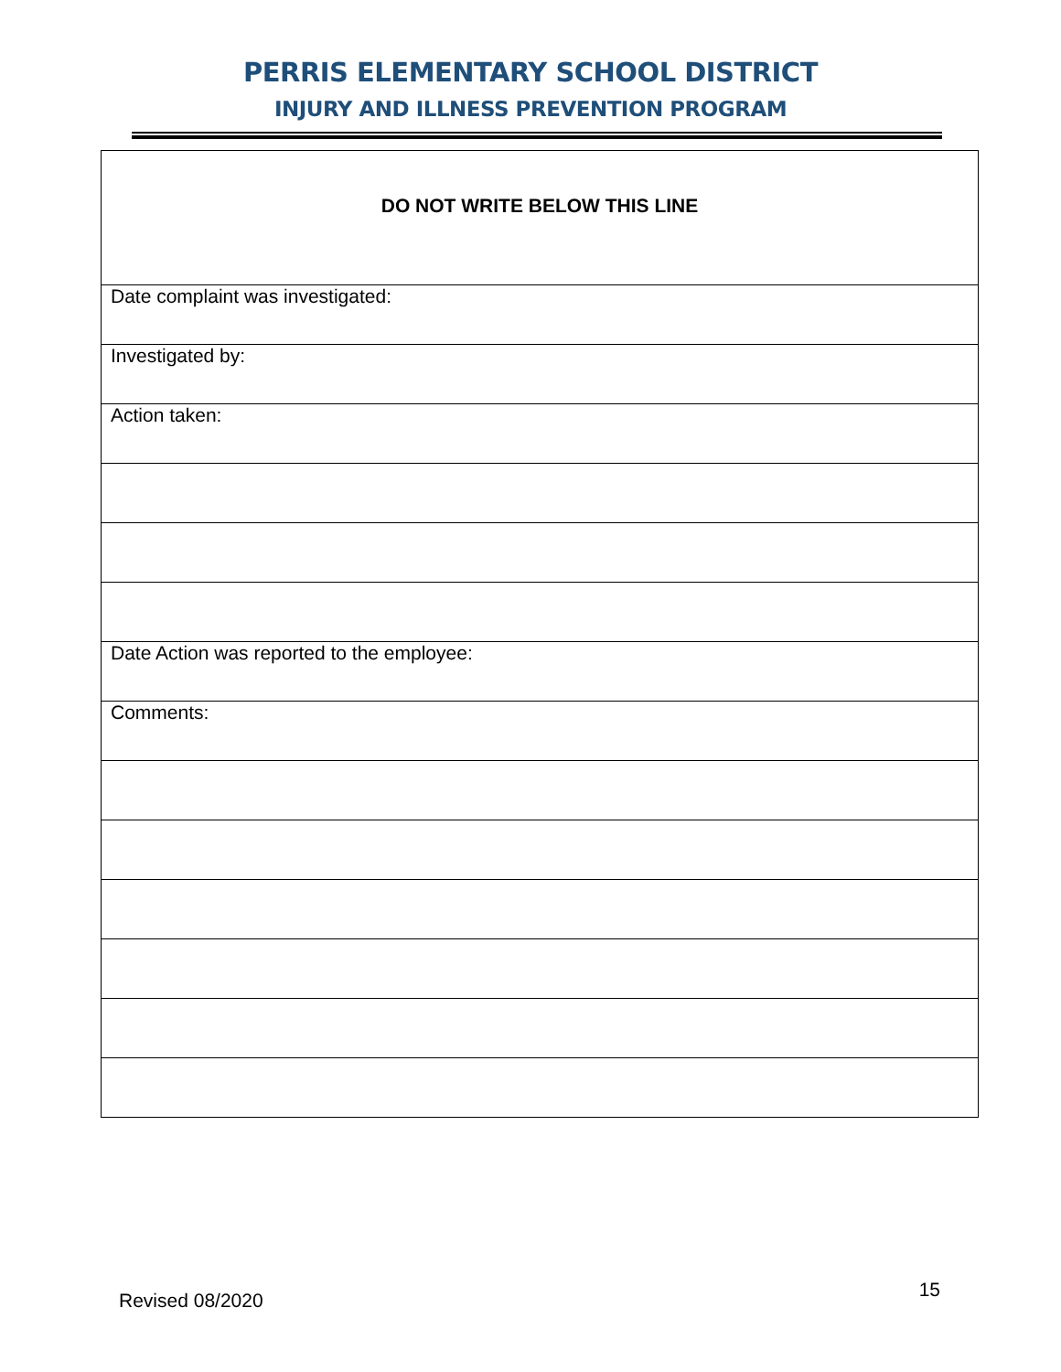PERRIS ELEMENTARY SCHOOL DISTRICT
INJURY AND ILLNESS PREVENTION PROGRAM
| DO NOT WRITE BELOW THIS LINE |
| Date complaint was investigated: |
| Investigated by: |
| Action taken: |
| Date Action was reported to the employee: |
| Comments: |
Revised 08/2020 15